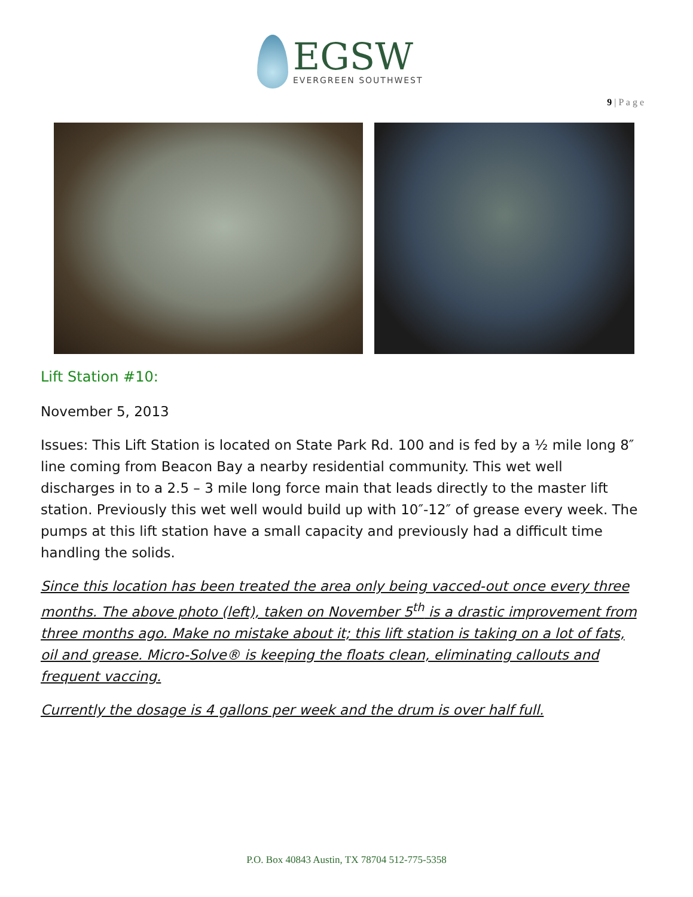EGSW
EVERGREEN SOUTHWEST
9 | P a g e
Lift Station #10:
November 5, 2013
Issues: This Lift Station is located on State Park Rd. 100 and is fed by a ½ mile long 8″ line coming from Beacon Bay a nearby residential community. This wet well discharges in to a 2.5 – 3 mile long force main that leads directly to the master lift station. Previously this wet well would build up with 10″-12″ of grease every week. The pumps at this lift station have a small capacity and previously had a difficult time handling the solids.
Since this location has been treated the area only being vacced-out once every three months. The above photo (left), taken on November 5<sup>th</sup> is a drastic improvement from three months ago. Make no mistake about it; this lift station is taking on a lot of fats, oil and grease. Micro-Solve® is keeping the floats clean, eliminating callouts and frequent vaccing.
Currently the dosage is 4 gallons per week and the drum is over half full.
P.O. Box 40843 Austin, TX 78704 512-775-5358